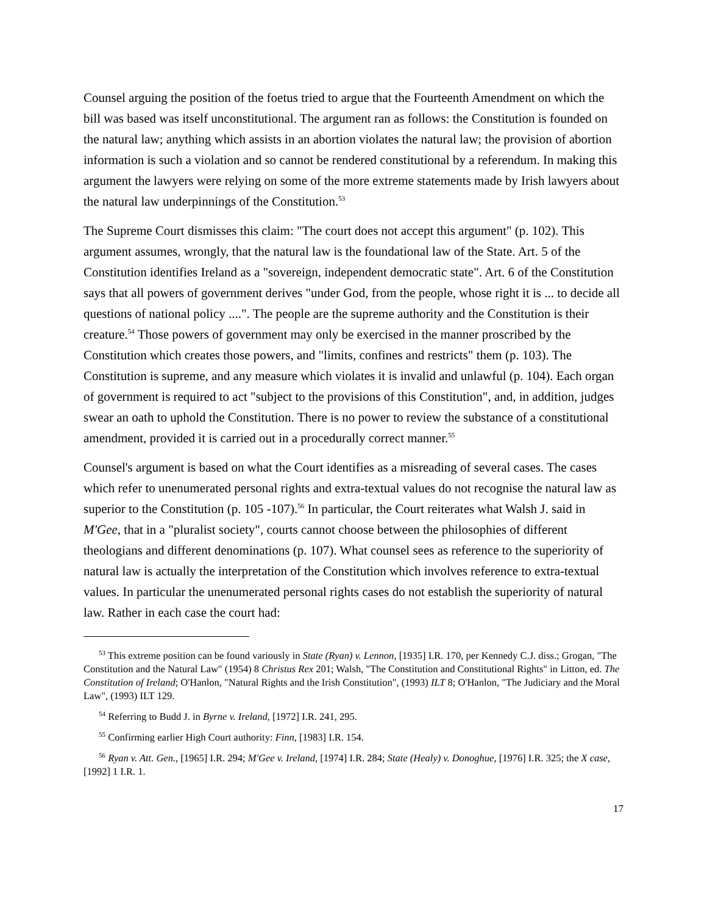Counsel arguing the position of the foetus tried to argue that the Fourteenth Amendment on which the bill was based was itself unconstitutional. The argument ran as follows: the Constitution is founded on the natural law; anything which assists in an abortion violates the natural law; the provision of abortion information is such a violation and so cannot be rendered constitutional by a referendum. In making this argument the lawyers were relying on some of the more extreme statements made by Irish lawyers about the natural law underpinnings of the Constitution.<sup>53</sup>
The Supreme Court dismisses this claim: "The court does not accept this argument" (p. 102). This argument assumes, wrongly, that the natural law is the foundational law of the State. Art. 5 of the Constitution identifies Ireland as a "sovereign, independent democratic state". Art. 6 of the Constitution says that all powers of government derives "under God, from the people, whose right it is ... to decide all questions of national policy ....". The people are the supreme authority and the Constitution is their creature.<sup>54</sup> Those powers of government may only be exercised in the manner proscribed by the Constitution which creates those powers, and "limits, confines and restricts" them (p. 103). The Constitution is supreme, and any measure which violates it is invalid and unlawful (p. 104). Each organ of government is required to act "subject to the provisions of this Constitution", and, in addition, judges swear an oath to uphold the Constitution. There is no power to review the substance of a constitutional amendment, provided it is carried out in a procedurally correct manner.<sup>55</sup>
Counsel's argument is based on what the Court identifies as a misreading of several cases. The cases which refer to unenumerated personal rights and extra-textual values do not recognise the natural law as superior to the Constitution (p. 105 -107).<sup>56</sup> In particular, the Court reiterates what Walsh J. said in M'Gee, that in a "pluralist society", courts cannot choose between the philosophies of different theologians and different denominations (p. 107). What counsel sees as reference to the superiority of natural law is actually the interpretation of the Constitution which involves reference to extra-textual values. In particular the unenumerated personal rights cases do not establish the superiority of natural law. Rather in each case the court had:
<sup>53</sup> This extreme position can be found variously in State (Ryan) v. Lennon, [1935] I.R. 170, per Kennedy C.J. diss.; Grogan, "The Constitution and the Natural Law" (1954) 8 Christus Rex 201; Walsh, "The Constitution and Constitutional Rights" in Litton, ed. The Constitution of Ireland; O'Hanlon, "Natural Rights and the Irish Constitution", (1993) ILT 8; O'Hanlon, "The Judiciary and the Moral Law", (1993) ILT 129.
<sup>54</sup> Referring to Budd J. in Byrne v. Ireland, [1972] I.R. 241, 295.
<sup>55</sup> Confirming earlier High Court authority: Finn, [1983] I.R. 154.
<sup>56</sup> Ryan v. Att. Gen., [1965] I.R. 294; M'Gee v. Ireland, [1974] I.R. 284; State (Healy) v. Donoghue, [1976] I.R. 325; the X case, [1992] 1 I.R. 1.
17